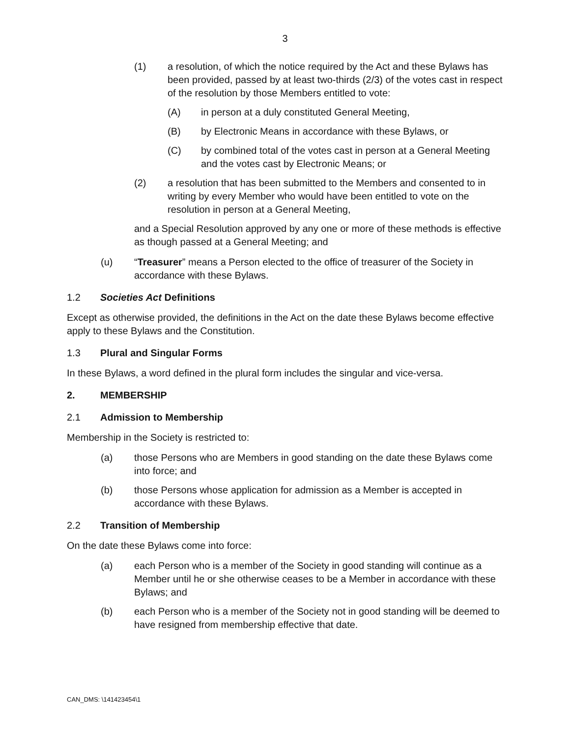3
(1) a resolution, of which the notice required by the Act and these Bylaws has been provided, passed by at least two-thirds (2/3) of the votes cast in respect of the resolution by those Members entitled to vote:
(A) in person at a duly constituted General Meeting,
(B) by Electronic Means in accordance with these Bylaws, or
(C) by combined total of the votes cast in person at a General Meeting and the votes cast by Electronic Means; or
(2) a resolution that has been submitted to the Members and consented to in writing by every Member who would have been entitled to vote on the resolution in person at a General Meeting,
and a Special Resolution approved by any one or more of these methods is effective as though passed at a General Meeting; and
(u) “Treasurer” means a Person elected to the office of treasurer of the Society in accordance with these Bylaws.
1.2 Societies Act Definitions
Except as otherwise provided, the definitions in the Act on the date these Bylaws become effective apply to these Bylaws and the Constitution.
1.3 Plural and Singular Forms
In these Bylaws, a word defined in the plural form includes the singular and vice-versa.
2. MEMBERSHIP
2.1 Admission to Membership
Membership in the Society is restricted to:
(a) those Persons who are Members in good standing on the date these Bylaws come into force; and
(b) those Persons whose application for admission as a Member is accepted in accordance with these Bylaws.
2.2 Transition of Membership
On the date these Bylaws come into force:
(a) each Person who is a member of the Society in good standing will continue as a Member until he or she otherwise ceases to be a Member in accordance with these Bylaws; and
(b) each Person who is a member of the Society not in good standing will be deemed to have resigned from membership effective that date.
CAN_DMS: \141423454\1